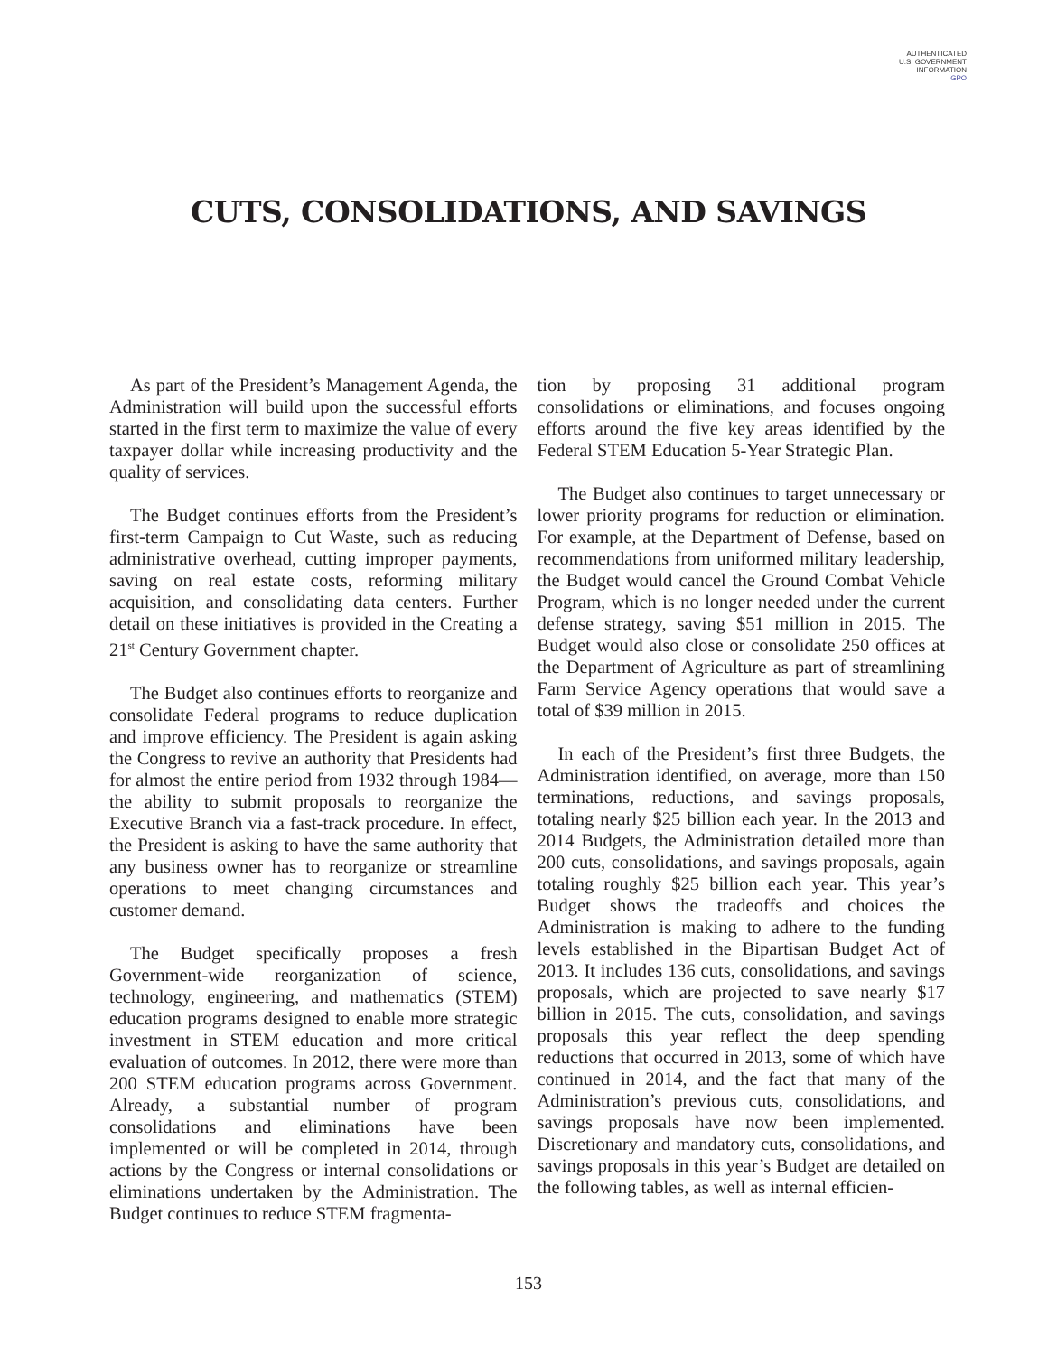AUTHENTICATED
U.S. GOVERNMENT
INFORMATION
GPO
CUTS, CONSOLIDATIONS, AND SAVINGS
As part of the President’s Management Agenda, the Administration will build upon the successful efforts started in the first term to maximize the value of every taxpayer dollar while increasing productivity and the quality of services.
The Budget continues efforts from the President’s first-term Campaign to Cut Waste, such as reducing administrative overhead, cutting improper payments, saving on real estate costs, reforming military acquisition, and consolidating data centers. Further detail on these initiatives is provided in the Creating a 21<sup>st</sup> Century Government chapter.
The Budget also continues efforts to reorganize and consolidate Federal programs to reduce duplication and improve efficiency. The President is again asking the Congress to revive an authority that Presidents had for almost the entire period from 1932 through 1984—the ability to submit proposals to reorganize the Executive Branch via a fast-track procedure. In effect, the President is asking to have the same authority that any business owner has to reorganize or streamline operations to meet changing circumstances and customer demand.
The Budget specifically proposes a fresh Government-wide reorganization of science, technology, engineering, and mathematics (STEM) education programs designed to enable more strategic investment in STEM education and more critical evaluation of outcomes. In 2012, there were more than 200 STEM education programs across Government. Already, a substantial number of program consolidations and eliminations have been implemented or will be completed in 2014, through actions by the Congress or internal consolidations or eliminations undertaken by the Administration. The Budget continues to reduce STEM fragmenta-
tion by proposing 31 additional program consolidations or eliminations, and focuses ongoing efforts around the five key areas identified by the Federal STEM Education 5-Year Strategic Plan.
The Budget also continues to target unnecessary or lower priority programs for reduction or elimination. For example, at the Department of Defense, based on recommendations from uniformed military leadership, the Budget would cancel the Ground Combat Vehicle Program, which is no longer needed under the current defense strategy, saving $51 million in 2015. The Budget would also close or consolidate 250 offices at the Department of Agriculture as part of streamlining Farm Service Agency operations that would save a total of $39 million in 2015.
In each of the President’s first three Budgets, the Administration identified, on average, more than 150 terminations, reductions, and savings proposals, totaling nearly $25 billion each year. In the 2013 and 2014 Budgets, the Administration detailed more than 200 cuts, consolidations, and savings proposals, again totaling roughly $25 billion each year. This year’s Budget shows the tradeoffs and choices the Administration is making to adhere to the funding levels established in the Bipartisan Budget Act of 2013. It includes 136 cuts, consolidations, and savings proposals, which are projected to save nearly $17 billion in 2015. The cuts, consolidation, and savings proposals this year reflect the deep spending reductions that occurred in 2013, some of which have continued in 2014, and the fact that many of the Administration’s previous cuts, consolidations, and savings proposals have now been implemented. Discretionary and mandatory cuts, consolidations, and savings proposals in this year’s Budget are detailed on the following tables, as well as internal efficien-
153